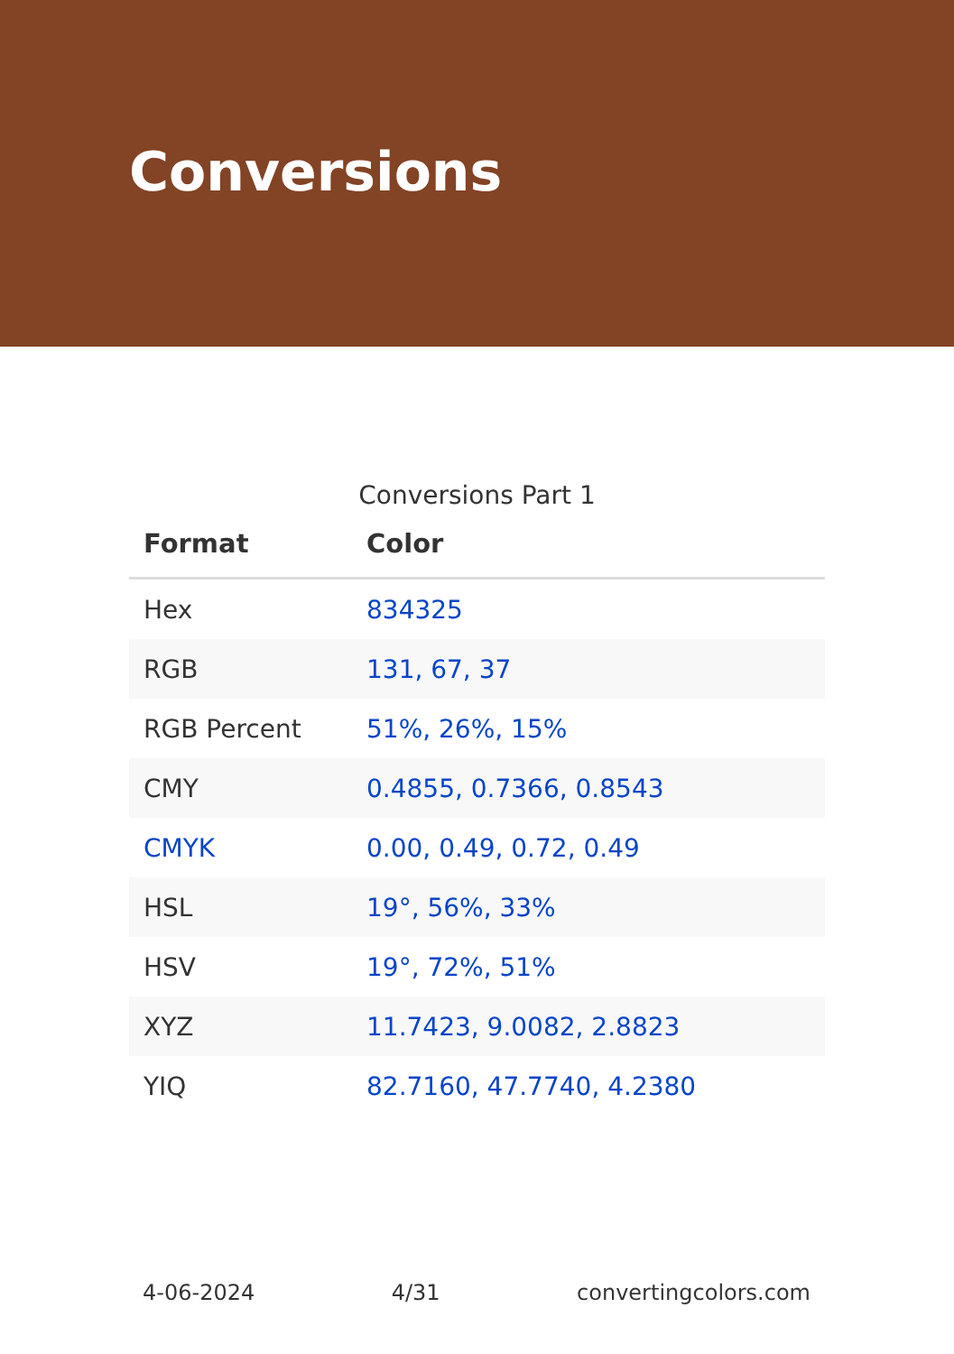Conversions
Conversions Part 1
| Format | Color |
| --- | --- |
| Hex | 834325 |
| RGB | 131, 67, 37 |
| RGB Percent | 51%, 26%, 15% |
| CMY | 0.4855, 0.7366, 0.8543 |
| CMYK | 0.00, 0.49, 0.72, 0.49 |
| HSL | 19°, 56%, 33% |
| HSV | 19°, 72%, 51% |
| XYZ | 11.7423, 9.0082, 2.8823 |
| YIQ | 82.7160, 47.7740, 4.2380 |
4-06-2024 4/31 convertingcolors.com